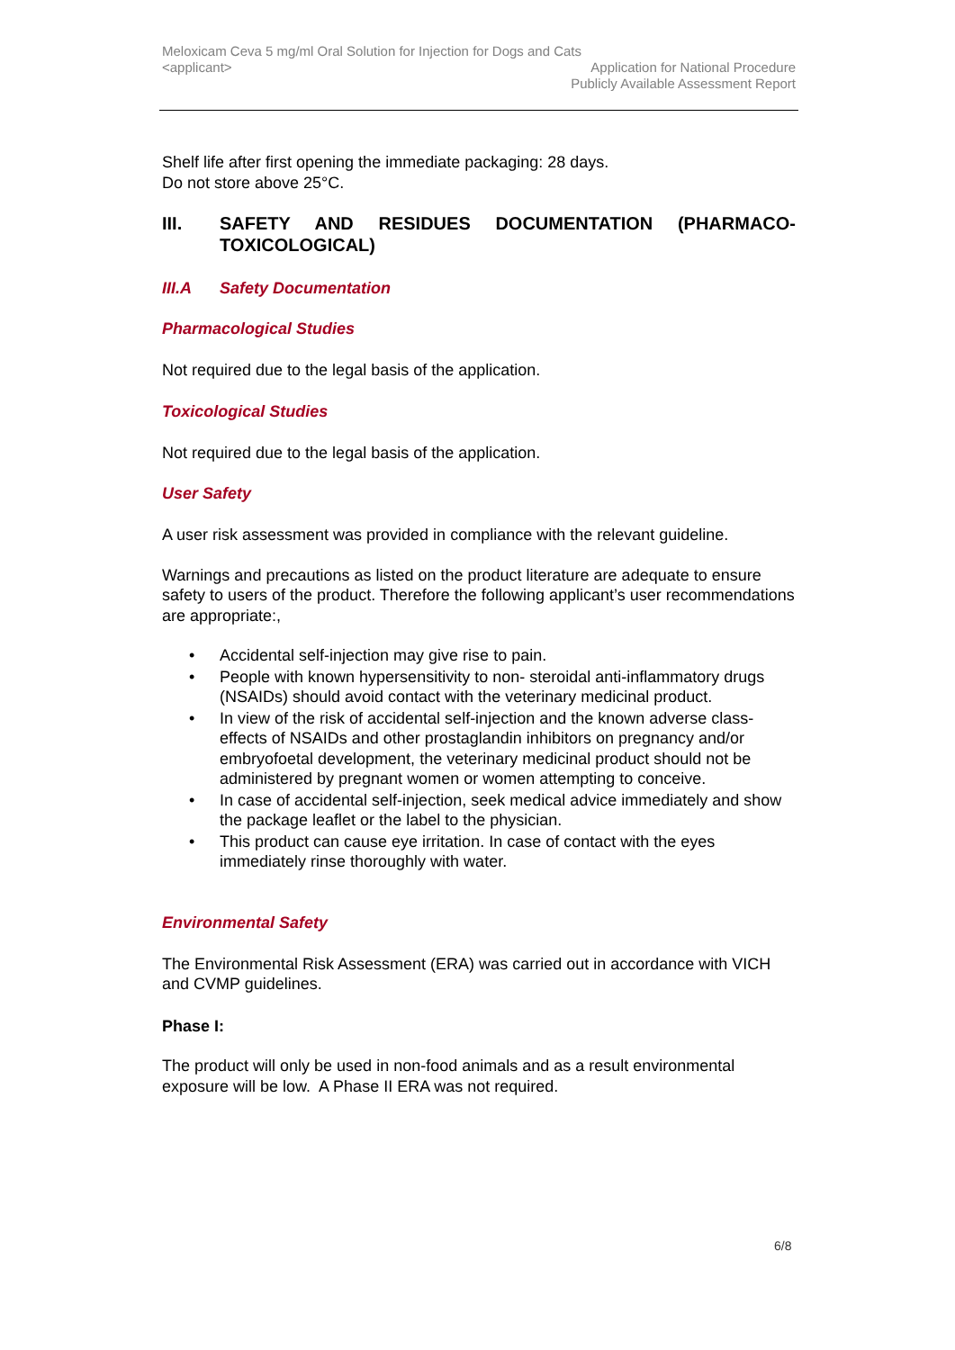Meloxicam Ceva 5 mg/ml Oral Solution for Injection for Dogs and Cats
<applicant> Application for National Procedure
Publicly Available Assessment Report
Shelf life after first opening the immediate packaging: 28 days.
Do not store above 25°C.
III. SAFETY AND RESIDUES DOCUMENTATION (PHARMACO-TOXICOLOGICAL)
III.A Safety Documentation
Pharmacological Studies
Not required due to the legal basis of the application.
Toxicological Studies
Not required due to the legal basis of the application.
User Safety
A user risk assessment was provided in compliance with the relevant guideline.
Warnings and precautions as listed on the product literature are adequate to ensure safety to users of the product. Therefore the following applicant’s user recommendations are appropriate:,
• Accidental self-injection may give rise to pain.
• People with known hypersensitivity to non- steroidal anti-inflammatory drugs (NSAIDs) should avoid contact with the veterinary medicinal product.
• In view of the risk of accidental self-injection and the known adverse class-effects of NSAIDs and other prostaglandin inhibitors on pregnancy and/or embryofoetal development, the veterinary medicinal product should not be administered by pregnant women or women attempting to conceive.
• In case of accidental self-injection, seek medical advice immediately and show the package leaflet or the label to the physician.
• This product can cause eye irritation. In case of contact with the eyes immediately rinse thoroughly with water.
Environmental Safety
The Environmental Risk Assessment (ERA) was carried out in accordance with VICH and CVMP guidelines.
Phase I:
The product will only be used in non-food animals and as a result environmental exposure will be low. A Phase II ERA was not required.
6/8